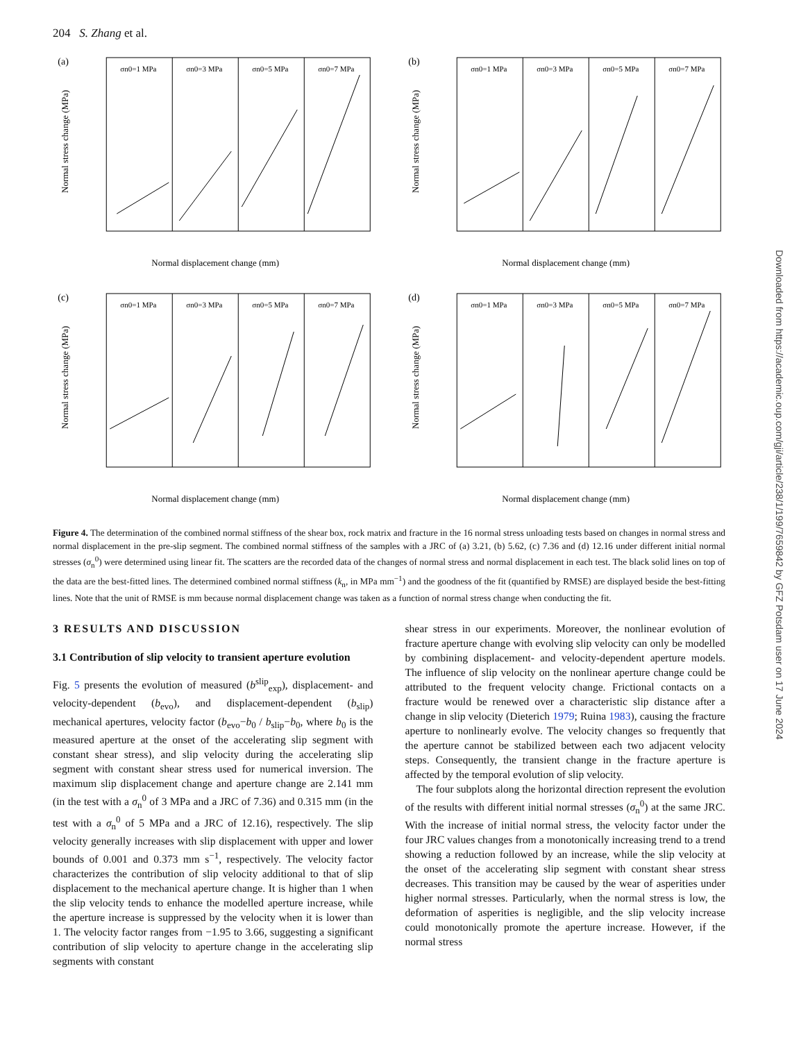Downloaded from https://academic.oup.com/gji/article/238/1/199/7659842 by GFZ Potsdam user on 17 June 2024
204 S. Zhang et al.
(a)
σn0=1 MPa
σn0=3 MPa
σn0=5 MPa
σn0=7 MPa
Normal displacement change (mm)
Normal stress change (MPa)
(b)
σn0=1 MPa
σn0=3 MPa
σn0=5 MPa
σn0=7 MPa
Normal displacement change (mm)
Normal stress change (MPa)
(c)
σn0=1 MPa
σn0=3 MPa
σn0=5 MPa
σn0=7 MPa
Normal displacement change (mm)
Normal stress change (MPa)
(d)
σn0=1 MPa
σn0=3 MPa
σn0=5 MPa
σn0=7 MPa
Normal displacement change (mm)
Normal stress change (MPa)
Figure 4. The determination of the combined normal stiffness of the shear box, rock matrix and fracture in the 16 normal stress unloading tests based on changes in normal stress and normal displacement in the pre-slip segment. The combined normal stiffness of the samples with a JRC of (a) 3.21, (b) 5.62, (c) 7.36 and (d) 12.16 under different initial normal stresses (σ<sub>n</sub><sup>0</sup>) were determined using linear fit. The scatters are the recorded data of the changes of normal stress and normal displacement in each test. The black solid lines on top of the data are the best-fitted lines. The determined combined normal stiffness (k<sub>n</sub>, in MPa mm<sup>−1</sup>) and the goodness of the fit (quantified by RMSE) are displayed beside the best-fitting lines. Note that the unit of RMSE is mm because normal displacement change was taken as a function of normal stress change when conducting the fit.
3 RESULTS AND DISCUSSION
3.1 Contribution of slip velocity to transient aperture evolution
Fig. 5 presents the evolution of measured (b<sup>slip</sup><sub>exp</sub>), displacement- and velocity-dependent (b<sub>evo</sub>), and displacement-dependent (b<sub>slip</sub>) mechanical apertures, velocity factor (b<sub>evo</sub>−b<sub>0</sub> / b<sub>slip</sub>−b<sub>0</sub>, where b<sub>0</sub> is the measured aperture at the onset of the accelerating slip segment with constant shear stress), and slip velocity during the accelerating slip segment with constant shear stress used for numerical inversion. The maximum slip displacement change and aperture change are 2.141 mm (in the test with a σ<sub>n</sub><sup>0</sup> of 3 MPa and a JRC of 7.36) and 0.315 mm (in the test with a σ<sub>n</sub><sup>0</sup> of 5 MPa and a JRC of 12.16), respectively. The slip velocity generally increases with slip displacement with upper and lower bounds of 0.001 and 0.373 mm s<sup>−1</sup>, respectively. The velocity factor characterizes the contribution of slip velocity additional to that of slip displacement to the mechanical aperture change. It is higher than 1 when the slip velocity tends to enhance the modelled aperture increase, while the aperture increase is suppressed by the velocity when it is lower than 1. The velocity factor ranges from −1.95 to 3.66, suggesting a significant contribution of slip velocity to aperture change in the accelerating slip segments with constant
shear stress in our experiments. Moreover, the nonlinear evolution of fracture aperture change with evolving slip velocity can only be modelled by combining displacement- and velocity-dependent aperture models. The influence of slip velocity on the nonlinear aperture change could be attributed to the frequent velocity change. Frictional contacts on a fracture would be renewed over a characteristic slip distance after a change in slip velocity (Dieterich 1979; Ruina 1983), causing the fracture aperture to nonlinearly evolve. The velocity changes so frequently that the aperture cannot be stabilized between each two adjacent velocity steps. Consequently, the transient change in the fracture aperture is affected by the temporal evolution of slip velocity.
The four subplots along the horizontal direction represent the evolution of the results with different initial normal stresses (σ<sub>n</sub><sup>0</sup>) at the same JRC. With the increase of initial normal stress, the velocity factor under the four JRC values changes from a monotonically increasing trend to a trend showing a reduction followed by an increase, while the slip velocity at the onset of the accelerating slip segment with constant shear stress decreases. This transition may be caused by the wear of asperities under higher normal stresses. Particularly, when the normal stress is low, the deformation of asperities is negligible, and the slip velocity increase could monotonically promote the aperture increase. However, if the normal stress